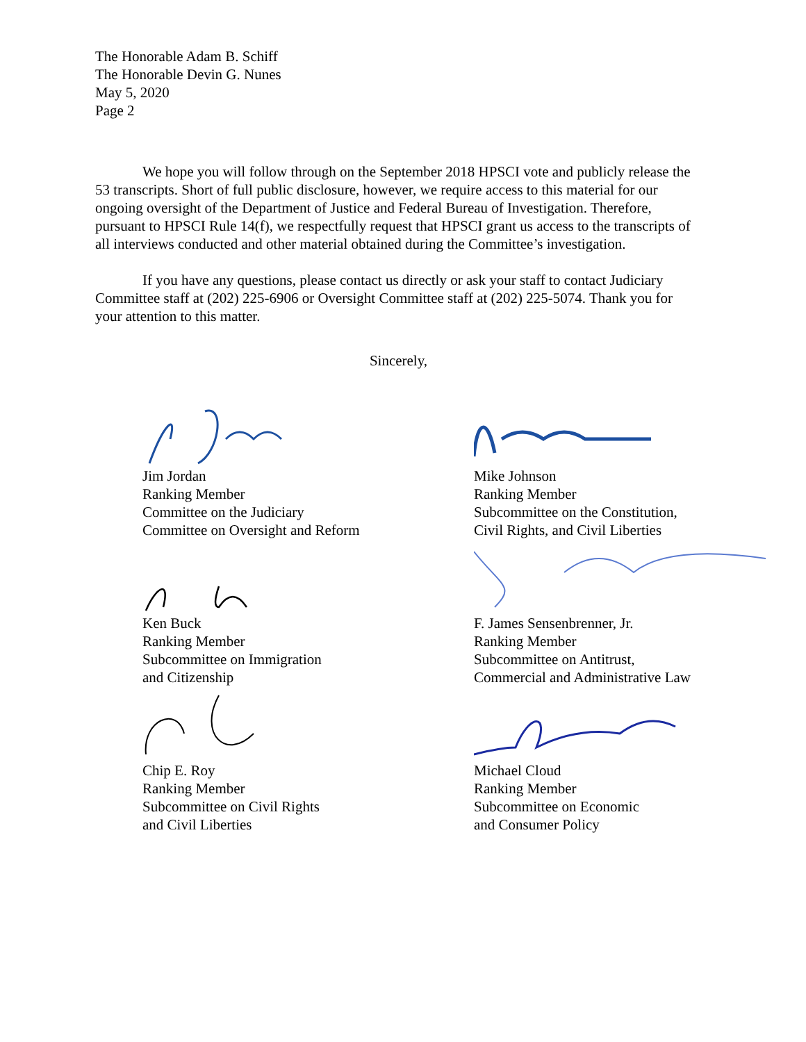The Honorable Adam B. Schiff
The Honorable Devin G. Nunes
May 5, 2020
Page 2
We hope you will follow through on the September 2018 HPSCI vote and publicly release the 53 transcripts. Short of full public disclosure, however, we require access to this material for our ongoing oversight of the Department of Justice and Federal Bureau of Investigation. Therefore, pursuant to HPSCI Rule 14(f), we respectfully request that HPSCI grant us access to the transcripts of all interviews conducted and other material obtained during the Committee’s investigation.
If you have any questions, please contact us directly or ask your staff to contact Judiciary Committee staff at (202) 225-6906 or Oversight Committee staff at (202) 225-5074. Thank you for your attention to this matter.
Sincerely,
Jim Jordan
Ranking Member
Committee on the Judiciary
Committee on Oversight and Reform
Mike Johnson
Ranking Member
Subcommittee on the Constitution,
Civil Rights, and Civil Liberties
Ken Buck
Ranking Member
Subcommittee on Immigration
and Citizenship
F. James Sensenbrenner, Jr.
Ranking Member
Subcommittee on Antitrust,
Commercial and Administrative Law
Chip E. Roy
Ranking Member
Subcommittee on Civil Rights
and Civil Liberties
Michael Cloud
Ranking Member
Subcommittee on Economic
and Consumer Policy